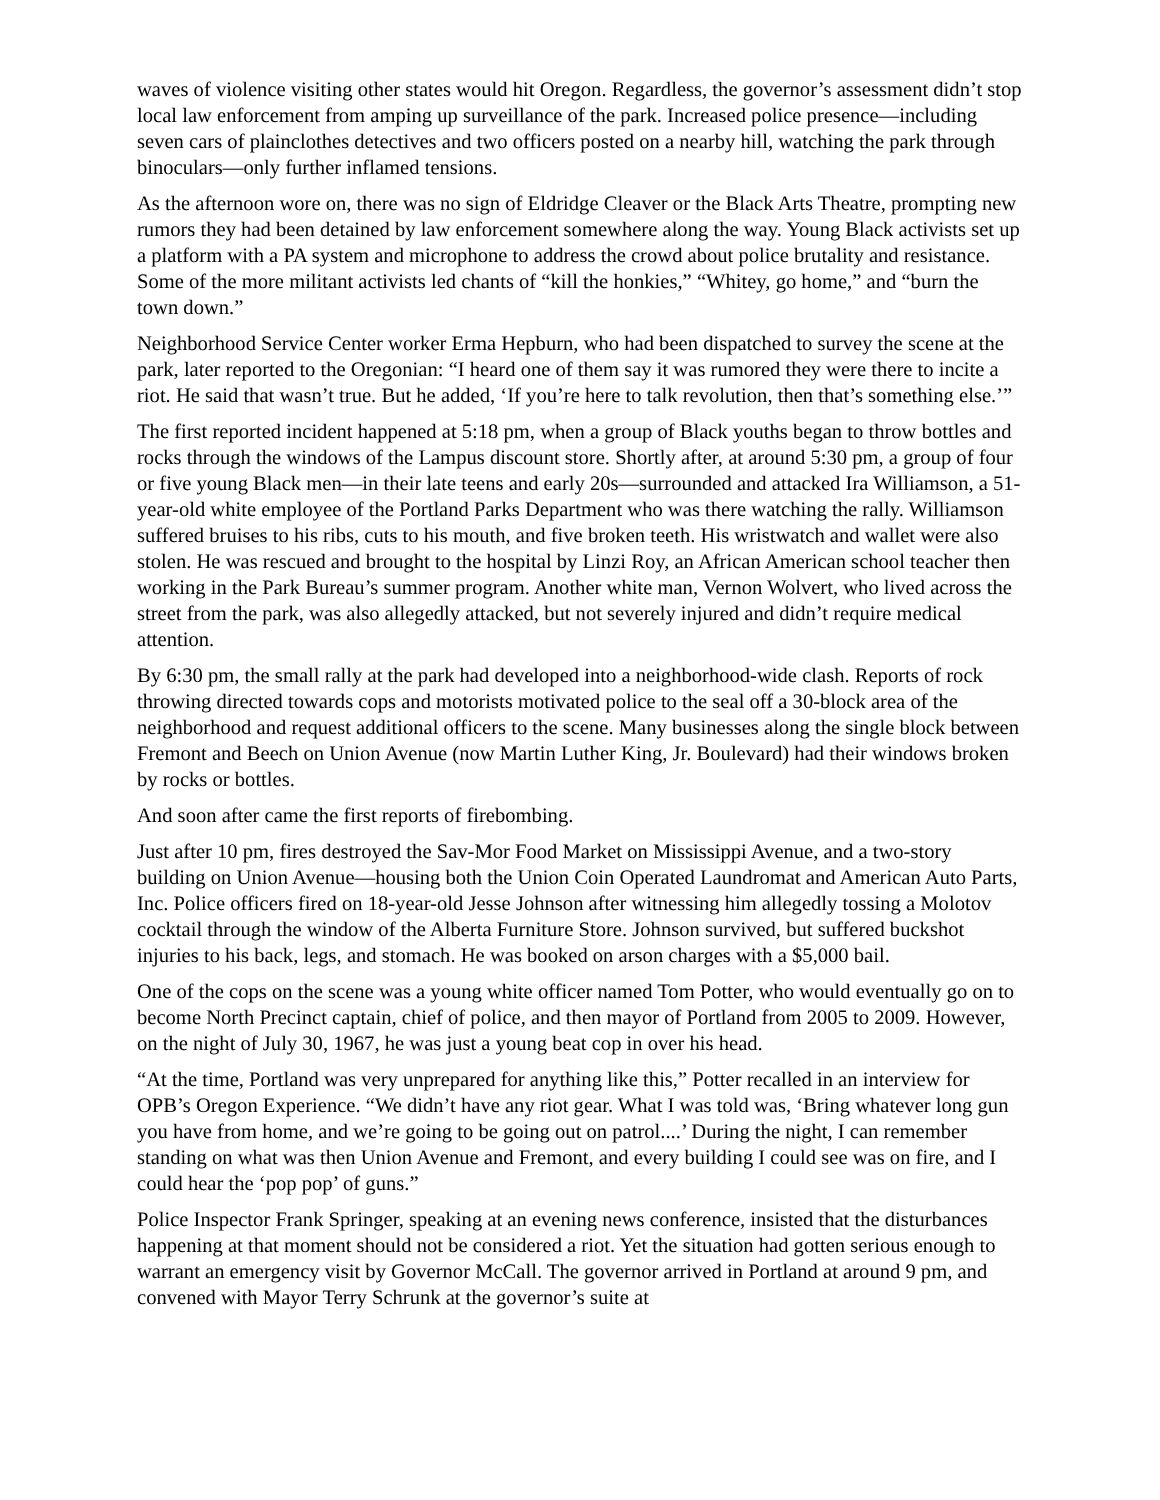waves of violence visiting other states would hit Oregon. Regardless, the governor’s assessment didn’t stop local law enforcement from amping up surveillance of the park. Increased police presence—including seven cars of plainclothes detectives and two officers posted on a nearby hill, watching the park through binoculars—only further inflamed tensions.
As the afternoon wore on, there was no sign of Eldridge Cleaver or the Black Arts Theatre, prompting new rumors they had been detained by law enforcement somewhere along the way. Young Black activists set up a platform with a PA system and microphone to address the crowd about police brutality and resistance. Some of the more militant activists led chants of “kill the honkies,” “Whitey, go home,” and “burn the town down.”
Neighborhood Service Center worker Erma Hepburn, who had been dispatched to survey the scene at the park, later reported to the Oregonian: “I heard one of them say it was rumored they were there to incite a riot. He said that wasn’t true. But he added, ‘If you’re here to talk revolution, then that’s something else.’”
The first reported incident happened at 5:18 pm, when a group of Black youths began to throw bottles and rocks through the windows of the Lampus discount store. Shortly after, at around 5:30 pm, a group of four or five young Black men—in their late teens and early 20s—surrounded and attacked Ira Williamson, a 51-year-old white employee of the Portland Parks Department who was there watching the rally. Williamson suffered bruises to his ribs, cuts to his mouth, and five broken teeth. His wristwatch and wallet were also stolen. He was rescued and brought to the hospital by Linzi Roy, an African American school teacher then working in the Park Bureau’s summer program. Another white man, Vernon Wolvert, who lived across the street from the park, was also allegedly attacked, but not severely injured and didn’t require medical attention.
By 6:30 pm, the small rally at the park had developed into a neighborhood-wide clash. Reports of rock throwing directed towards cops and motorists motivated police to the seal off a 30-block area of the neighborhood and request additional officers to the scene. Many businesses along the single block between Fremont and Beech on Union Avenue (now Martin Luther King, Jr. Boulevard) had their windows broken by rocks or bottles.
And soon after came the first reports of firebombing.
Just after 10 pm, fires destroyed the Sav-Mor Food Market on Mississippi Avenue, and a two-story building on Union Avenue—housing both the Union Coin Operated Laundromat and American Auto Parts, Inc. Police officers fired on 18-year-old Jesse Johnson after witnessing him allegedly tossing a Molotov cocktail through the window of the Alberta Furniture Store. Johnson survived, but suffered buckshot injuries to his back, legs, and stomach. He was booked on arson charges with a $5,000 bail.
One of the cops on the scene was a young white officer named Tom Potter, who would eventually go on to become North Precinct captain, chief of police, and then mayor of Portland from 2005 to 2009. However, on the night of July 30, 1967, he was just a young beat cop in over his head.
“At the time, Portland was very unprepared for anything like this,” Potter recalled in an interview for OPB’s Oregon Experience. “We didn’t have any riot gear. What I was told was, ‘Bring whatever long gun you have from home, and we’re going to be going out on patrol....’ During the night, I can remember standing on what was then Union Avenue and Fremont, and every building I could see was on fire, and I could hear the ‘pop pop’ of guns.”
Police Inspector Frank Springer, speaking at an evening news conference, insisted that the disturbances happening at that moment should not be considered a riot. Yet the situation had gotten serious enough to warrant an emergency visit by Governor McCall. The governor arrived in Portland at around 9 pm, and convened with Mayor Terry Schrunk at the governor’s suite at